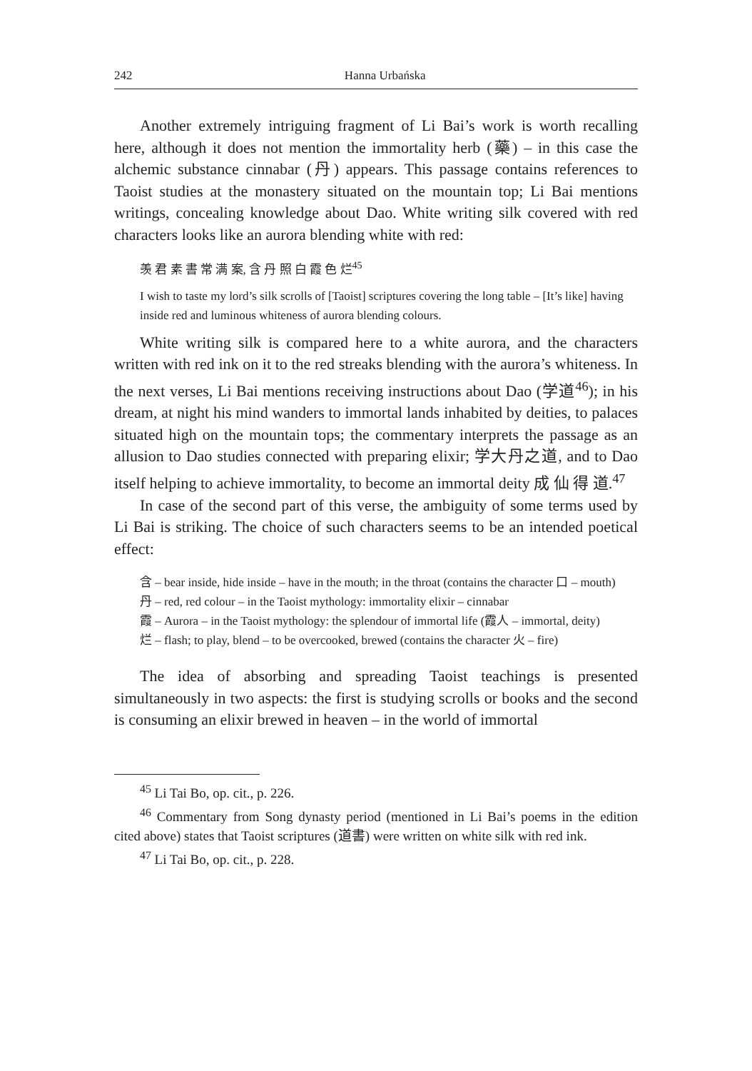242 Hanna Urbańska
Another extremely intriguing fragment of Li Bai’s work is worth recalling here, although it does not mention the immortality herb (藥) – in this case the alchemic substance cinnabar (丹) appears. This passage contains references to Taoist studies at the monastery situated on the mountain top; Li Bai mentions writings, concealing knowledge about Dao. White writing silk covered with red characters looks like an aurora blending white with red:
羡 君 素 書 常 满 案, 含 丹 照 白 霞 色 烂<sup>45</sup>
I wish to taste my lord’s silk scrolls of [Taoist] scriptures covering the long table – [It’s like] having inside red and luminous whiteness of aurora blending colours.
White writing silk is compared here to a white aurora, and the characters written with red ink on it to the red streaks blending with the aurora’s whiteness. In the next verses, Li Bai mentions receiving instructions about Dao (学道<sup>46</sup>); in his dream, at night his mind wanders to immortal lands inhabited by deities, to palaces situated high on the mountain tops; the commentary interprets the passage as an allusion to Dao studies connected with preparing elixir; 学大丹之道, and to Dao itself helping to achieve immortality, to become an immortal deity 成 仙 得 道.<sup>47</sup>
In case of the second part of this verse, the ambiguity of some terms used by Li Bai is striking. The choice of such characters seems to be an intended poetical effect:
含 – bear inside, hide inside – have in the mouth; in the throat (contains the character 口 – mouth)
丹 – red, red colour – in the Taoist mythology: immortality elixir – cinnabar
霞 – Aurora – in the Taoist mythology: the splendour of immortal life (霞人 – immortal, deity)
烂 – flash; to play, blend – to be overcooked, brewed (contains the character 火 – fire)
The idea of absorbing and spreading Taoist teachings is presented simultaneously in two aspects: the first is studying scrolls or books and the second is consuming an elixir brewed in heaven – in the world of immortal
<sup>45</sup> Li Tai Bo, op. cit., p. 226.
<sup>46</sup> Commentary from Song dynasty period (mentioned in Li Bai’s poems in the edition cited above) states that Taoist scriptures (道書) were written on white silk with red ink.
<sup>47</sup> Li Tai Bo, op. cit., p. 228.